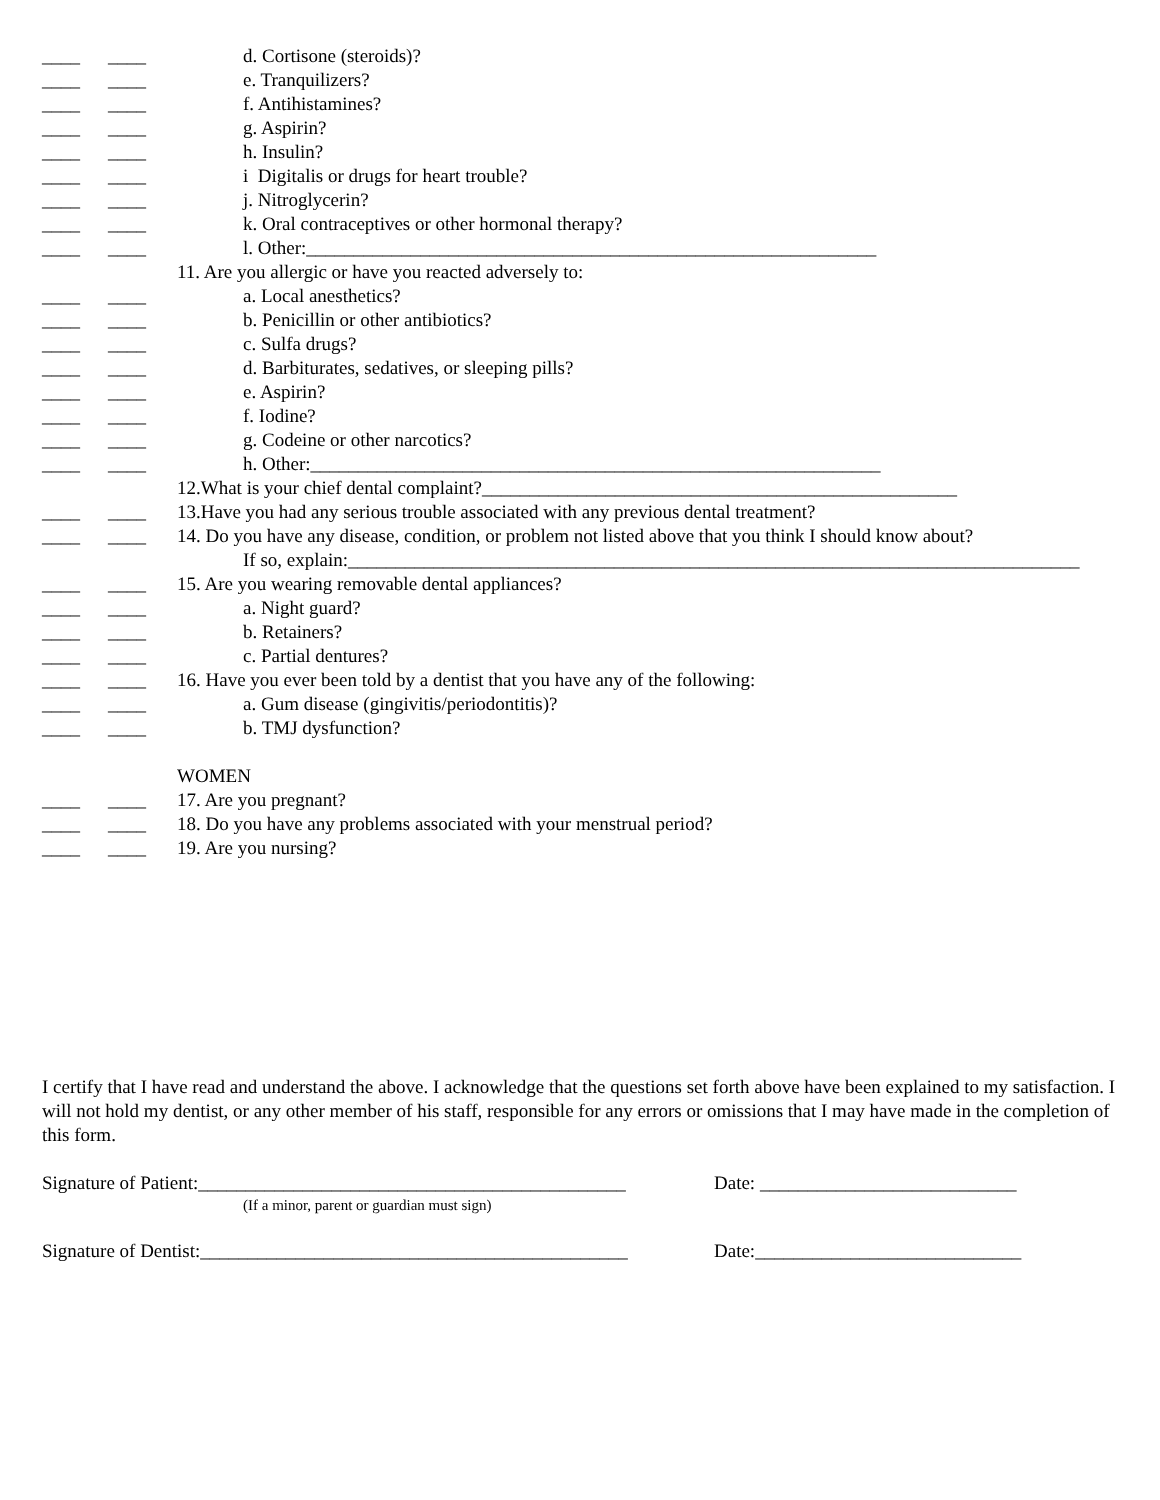____ ____ d. Cortisone (steroids)?
____ ____ e. Tranquilizers?
____ ____ f. Antihistamines?
____ ____ g. Aspirin?
____ ____ h. Insulin?
____ ____ i Digitalis or drugs for heart trouble?
____ ____ j. Nitroglycerin?
____ ____ k. Oral contraceptives or other hormonal therapy?
____ ____ l. Other:____________________________________________________________
11. Are you allergic or have you reacted adversely to:
____ ____ a. Local anesthetics?
____ ____ b. Penicillin or other antibiotics?
____ ____ c. Sulfa drugs?
____ ____ d. Barbiturates, sedatives, or sleeping pills?
____ ____ e. Aspirin?
____ ____ f. Iodine?
____ ____ g. Codeine or other narcotics?
____ ____ h. Other:____________________________________________________________
12.What is your chief dental complaint?__________________________________________________
____ ____ 13.Have you had any serious trouble associated with any previous dental treatment?
____ ____ 14. Do you have any disease, condition, or problem not listed above that you think I should know about?
If so, explain:_____________________________________________________________________________
____ ____ 15. Are you wearing removable dental appliances?
____ ____ a. Night guard?
____ ____ b. Retainers?
____ ____ c. Partial dentures?
____ ____ 16. Have you ever been told by a dentist that you have any of the following:
____ ____ a. Gum disease (gingivitis/periodontitis)?
____ ____ b. TMJ dysfunction?
WOMEN
____ ____ 17. Are you pregnant?
____ ____ 18. Do you have any problems associated with your menstrual period?
____ ____ 19. Are you nursing?
I certify that I have read and understand the above. I acknowledge that the questions set forth above have been explained to my satisfaction. I will not hold my dentist, or any other member of his staff, responsible for any errors or omissions that I may have made in the completion of this form.
Signature of Patient:_____________________________________________ Date: ___________________________
(If a minor, parent or guardian must sign)
Signature of Dentist:_____________________________________________ Date:____________________________